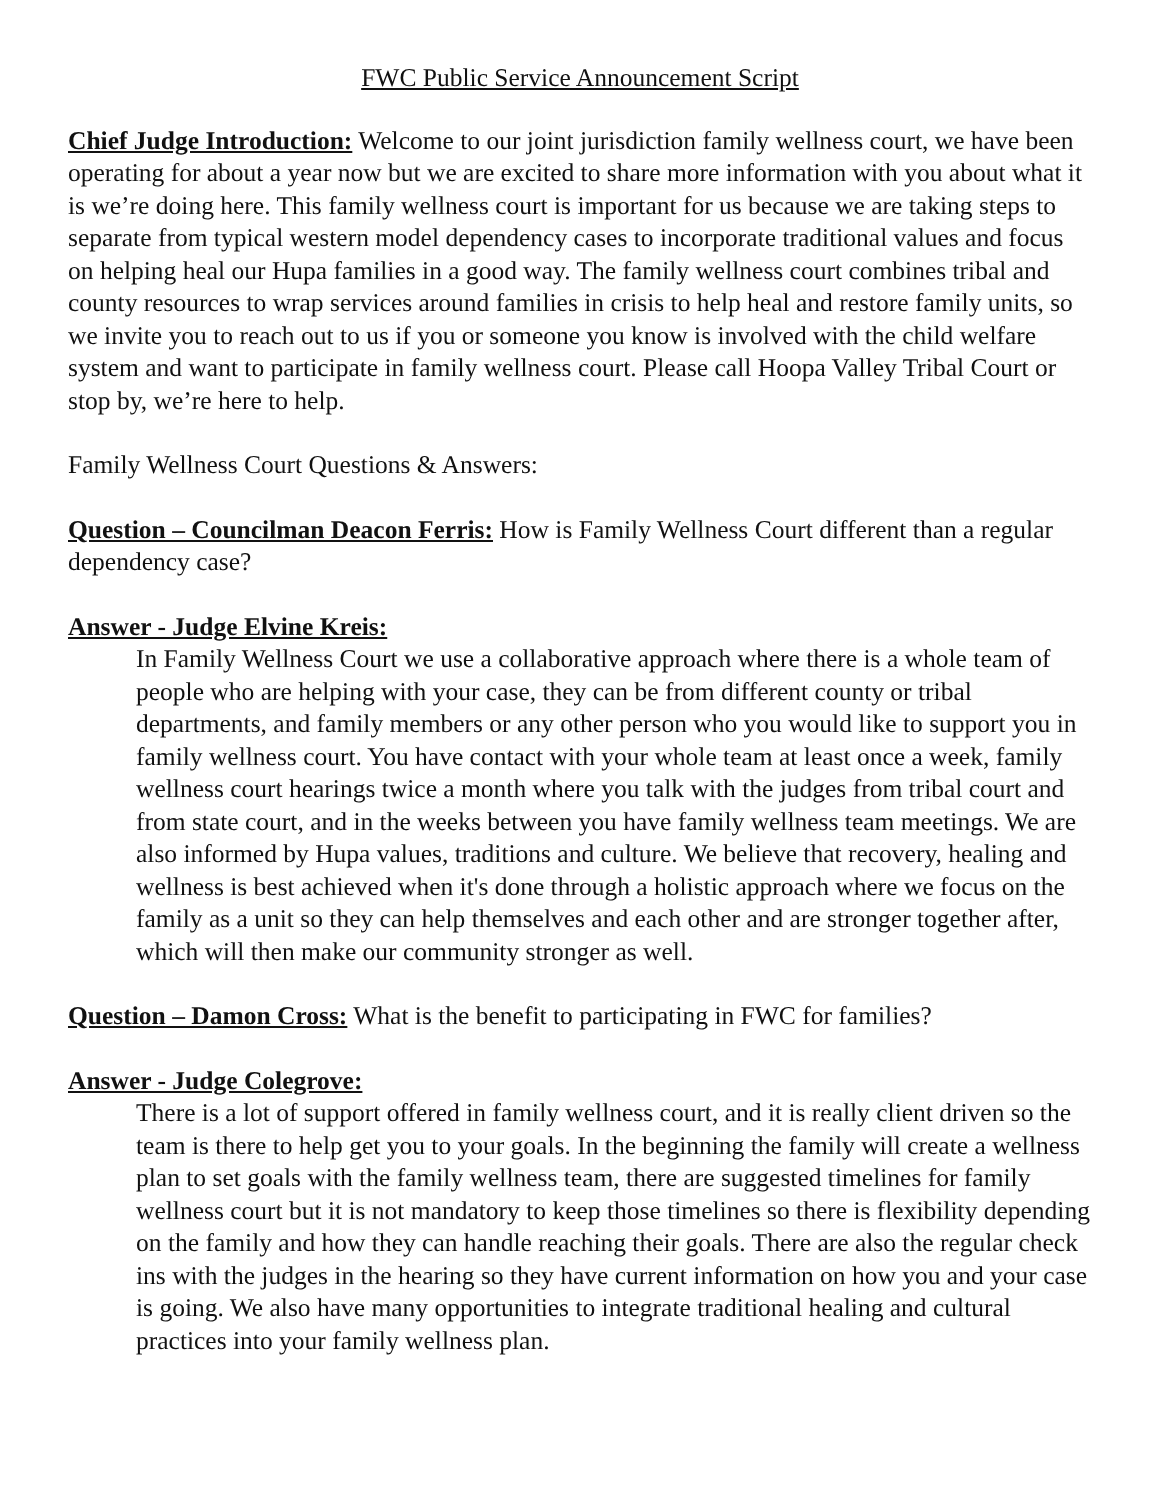FWC Public Service Announcement Script
Chief Judge Introduction: Welcome to our joint jurisdiction family wellness court, we have been operating for about a year now but we are excited to share more information with you about what it is we’re doing here. This family wellness court is important for us because we are taking steps to separate from typical western model dependency cases to incorporate traditional values and focus on helping heal our Hupa families in a good way. The family wellness court combines tribal and county resources to wrap services around families in crisis to help heal and restore family units, so we invite you to reach out to us if you or someone you know is involved with the child welfare system and want to participate in family wellness court. Please call Hoopa Valley Tribal Court or stop by, we’re here to help.
Family Wellness Court Questions & Answers:
Question – Councilman Deacon Ferris: How is Family Wellness Court different than a regular dependency case?
Answer - Judge Elvine Kreis:
In Family Wellness Court we use a collaborative approach where there is a whole team of people who are helping with your case, they can be from different county or tribal departments, and family members or any other person who you would like to support you in family wellness court. You have contact with your whole team at least once a week, family wellness court hearings twice a month where you talk with the judges from tribal court and from state court, and in the weeks between you have family wellness team meetings. We are also informed by Hupa values, traditions and culture. We believe that recovery, healing and wellness is best achieved when it's done through a holistic approach where we focus on the family as a unit so they can help themselves and each other and are stronger together after, which will then make our community stronger as well.
Question – Damon Cross: What is the benefit to participating in FWC for families?
Answer - Judge Colegrove:
There is a lot of support offered in family wellness court, and it is really client driven so the team is there to help get you to your goals. In the beginning the family will create a wellness plan to set goals with the family wellness team, there are suggested timelines for family wellness court but it is not mandatory to keep those timelines so there is flexibility depending on the family and how they can handle reaching their goals. There are also the regular check ins with the judges in the hearing so they have current information on how you and your case is going. We also have many opportunities to integrate traditional healing and cultural practices into your family wellness plan.